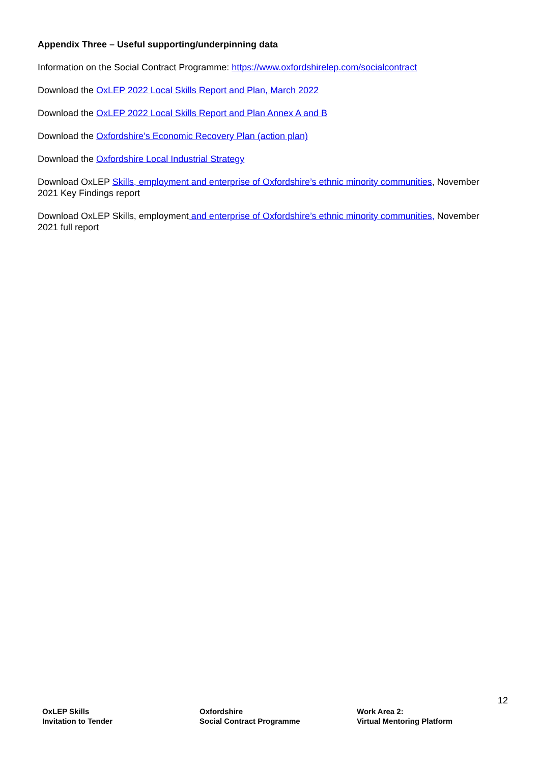Appendix Three – Useful supporting/underpinning data
Information on the Social Contract Programme: https://www.oxfordshirelep.com/socialcontract
Download the OxLEP 2022 Local Skills Report and Plan, March 2022
Download the OxLEP 2022 Local Skills Report and Plan Annex A and B
Download the Oxfordshire’s Economic Recovery Plan (action plan)
Download the Oxfordshire Local Industrial Strategy
Download OxLEP Skills, employment and enterprise of Oxfordshire’s ethnic minority communities, November 2021 Key Findings report
Download OxLEP Skills, employment and enterprise of Oxfordshire’s ethnic minority communities, November 2021 full report
12
OxLEP Skills
Invitation to Tender
Oxfordshire
Social Contract Programme
Work Area 2:
Virtual Mentoring Platform